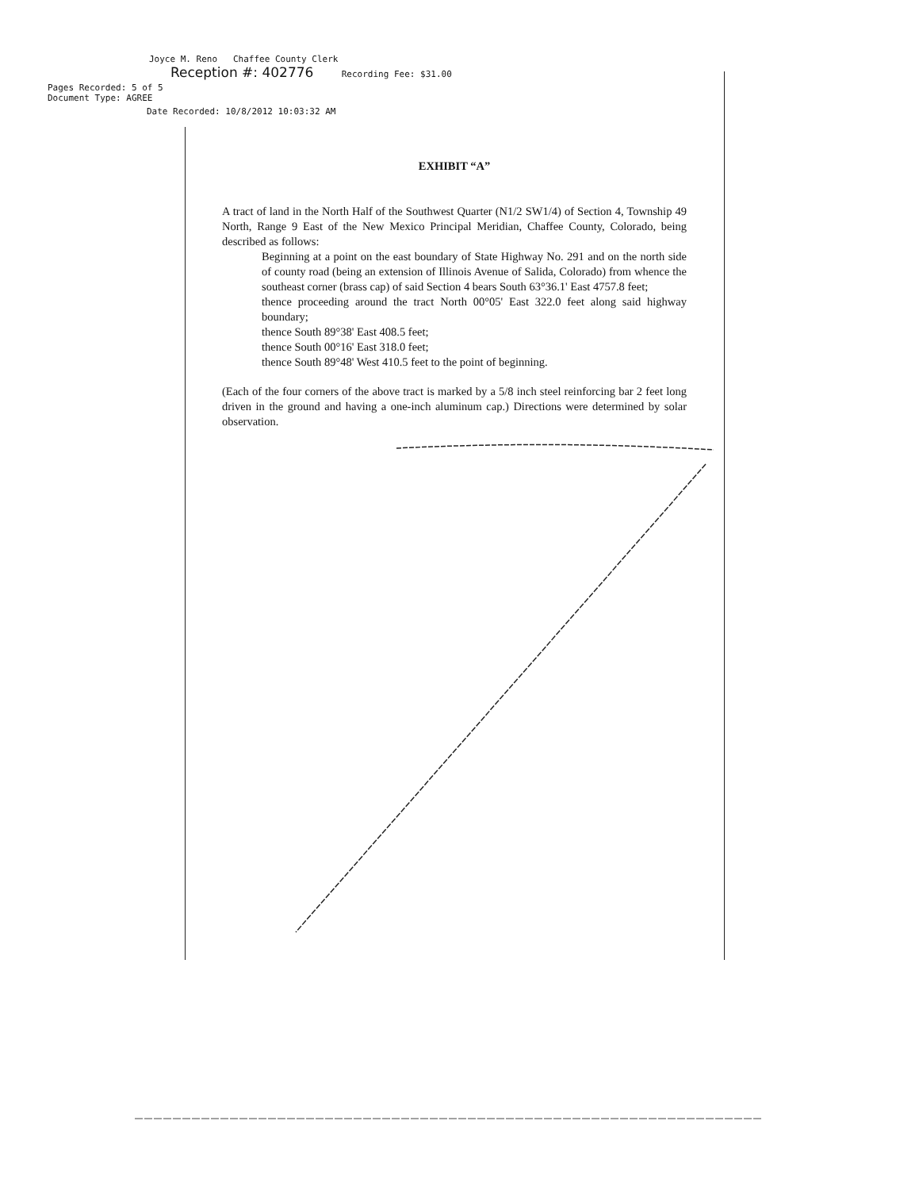Joyce M. Reno Chaffee County Clerk
Reception #: 402776 Recording Fee: $31.00
Pages Recorded: 5 of 5
Document Type: AGREE
Date Recorded: 10/8/2012 10:03:32 AM
EXHIBIT “A”
A tract of land in the North Half of the Southwest Quarter (N1/2 SW1/4) of Section 4, Township 49 North, Range 9 East of the New Mexico Principal Meridian, Chaffee County, Colorado, being described as follows:
Beginning at a point on the east boundary of State Highway No. 291 and on the north side of county road (being an extension of Illinois Avenue of Salida, Colorado) from whence the southeast corner (brass cap) of said Section 4 bears South 63°36.1' East 4757.8 feet;
thence proceeding around the tract North 00°05' East 322.0 feet along said highway boundary;
thence South 89°38' East 408.5 feet;
thence South 00°16' East 318.0 feet;
thence South 89°48' West 410.5 feet to the point of beginning.
(Each of the four corners of the above tract is marked by a 5/8 inch steel reinforcing bar 2 feet long driven in the ground and having a one-inch aluminum cap.) Directions were determined by solar observation.